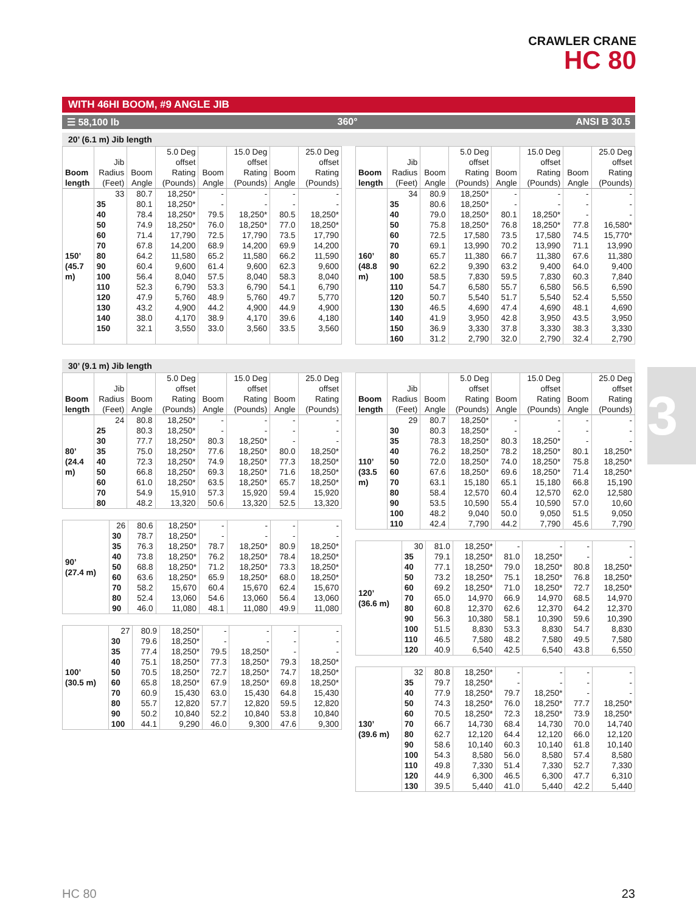CRAWLER CRANE
HC 80
WITH 46HI BOOM, #9 ANGLE JIB
☰ 58,100 lb 360° ANSI B 30.5
20’ (6.1 m) Jib length
| Boom length | Jib Radius (Feet) | Boom Angle | 5.0 Deg offset Rating (Pounds) | Boom Angle | 15.0 Deg offset Rating (Pounds) | Boom Angle | 25.0 Deg offset Rating (Pounds) |
| --- | --- | --- | --- | --- | --- | --- | --- |
| 150’ (45.7 m) | 33 | 80.7 | 18,250* | - | - | - | - |
| | 35 | 80.1 | 18,250* | - | - | - | - |
| | 40 | 78.4 | 18,250* | 79.5 | 18,250* | 80.5 | 18,250* |
| | 50 | 74.9 | 18,250* | 76.0 | 18,250* | 77.0 | 18,250* |
| | 60 | 71.4 | 17,790 | 72.5 | 17,790 | 73.5 | 17,790 |
| | 70 | 67.8 | 14,200 | 68.9 | 14,200 | 69.9 | 14,200 |
| | 80 | 64.2 | 11,580 | 65.2 | 11,580 | 66.2 | 11,590 |
| | 90 | 60.4 | 9,600 | 61.4 | 9,600 | 62.3 | 9,600 |
| | 100 | 56.4 | 8,040 | 57.5 | 8,040 | 58.3 | 8,040 |
| | 110 | 52.3 | 6,790 | 53.3 | 6,790 | 54.1 | 6,790 |
| | 120 | 47.9 | 5,760 | 48.9 | 5,760 | 49.7 | 5,770 |
| | 130 | 43.2 | 4,900 | 44.2 | 4,900 | 44.9 | 4,900 |
| | 140 | 38.0 | 4,170 | 38.9 | 4,170 | 39.6 | 4,180 |
| | 150 | 32.1 | 3,550 | 33.0 | 3,560 | 33.5 | 3,560 |
| Boom length | Jib Radius (Feet) | Boom Angle | 5.0 Deg offset Rating (Pounds) | Boom Angle | 15.0 Deg offset Rating (Pounds) | Boom Angle | 25.0 Deg offset Rating (Pounds) |
| --- | --- | --- | --- | --- | --- | --- | --- |
| 160’ (48.8 m) | 34 | 80.9 | 18,250* | - | - | - | - |
| | 35 | 80.6 | 18,250* | - | - | - | - |
| | 40 | 79.0 | 18,250* | 80.1 | 18,250* | - | - |
| | 50 | 75.8 | 18,250* | 76.8 | 18,250* | 77.8 | 16,580* |
| | 60 | 72.5 | 17,580 | 73.5 | 17,580 | 74.5 | 15,770* |
| | 70 | 69.1 | 13,990 | 70.2 | 13,990 | 71.1 | 13,990 |
| | 80 | 65.7 | 11,380 | 66.7 | 11,380 | 67.6 | 11,380 |
| | 90 | 62.2 | 9,390 | 63.2 | 9,400 | 64.0 | 9,400 |
| | 100 | 58.5 | 7,830 | 59.5 | 7,830 | 60.3 | 7,840 |
| | 110 | 54.7 | 6,580 | 55.7 | 6,580 | 56.5 | 6,590 |
| | 120 | 50.7 | 5,540 | 51.7 | 5,540 | 52.4 | 5,550 |
| | 130 | 46.5 | 4,690 | 47.4 | 4,690 | 48.1 | 4,690 |
| | 140 | 41.9 | 3,950 | 42.8 | 3,950 | 43.5 | 3,950 |
| | 150 | 36.9 | 3,330 | 37.8 | 3,330 | 38.3 | 3,330 |
| | 160 | 31.2 | 2,790 | 32.0 | 2,790 | 32.4 | 2,790 |
30’ (9.1 m) Jib length
| Boom length | Jib Radius (Feet) | Boom Angle | 5.0 Deg offset Rating (Pounds) | Boom Angle | 15.0 Deg offset Rating (Pounds) | Boom Angle | 25.0 Deg offset Rating (Pounds) |
| --- | --- | --- | --- | --- | --- | --- | --- |
| 80’ (24.4 m) | 24 | 80.8 | 18,250* | - | - | - | - |
| | 25 | 80.3 | 18,250* | - | - | - | - |
| | 30 | 77.7 | 18,250* | 80.3 | 18,250* | - | - |
| | 35 | 75.0 | 18,250* | 77.6 | 18,250* | 80.0 | 18,250* |
| | 40 | 72.3 | 18,250* | 74.9 | 18,250* | 77.3 | 18,250* |
| | 50 | 66.8 | 18,250* | 69.3 | 18,250* | 71.6 | 18,250* |
| | 60 | 61.0 | 18,250* | 63.5 | 18,250* | 65.7 | 18,250* |
| | 70 | 54.9 | 15,910 | 57.3 | 15,920 | 59.4 | 15,920 |
| | 80 | 48.2 | 13,320 | 50.6 | 13,320 | 52.5 | 13,320 |
| 90’ (27.4 m) | 26 | 80.6 | 18,250* | - | - | - | - |
| | 30 | 78.7 | 18,250* | - | - | - | - |
| | 35 | 76.3 | 18,250* | 78.7 | 18,250* | 80.9 | 18,250* |
| | 40 | 73.8 | 18,250* | 76.2 | 18,250* | 78.4 | 18,250* |
| | 50 | 68.8 | 18,250* | 71.2 | 18,250* | 73.3 | 18,250* |
| | 60 | 63.6 | 18,250* | 65.9 | 18,250* | 68.0 | 18,250* |
| | 70 | 58.2 | 15,670 | 60.4 | 15,670 | 62.4 | 15,670 |
| | 80 | 52.4 | 13,060 | 54.6 | 13,060 | 56.4 | 13,060 |
| | 90 | 46.0 | 11,080 | 48.1 | 11,080 | 49.9 | 11,080 |
| 100’ (30.5 m) | 27 | 80.9 | 18,250* | - | - | - | - |
| | 30 | 79.6 | 18,250* | - | - | - | - |
| | 35 | 77.4 | 18,250* | 79.5 | 18,250* | - | - |
| | 40 | 75.1 | 18,250* | 77.3 | 18,250* | 79.3 | 18,250* |
| | 50 | 70.5 | 18,250* | 72.7 | 18,250* | 74.7 | 18,250* |
| | 60 | 65.8 | 18,250* | 67.9 | 18,250* | 69.8 | 18,250* |
| | 70 | 60.9 | 15,430 | 63.0 | 15,430 | 64.8 | 15,430 |
| | 80 | 55.7 | 12,820 | 57.7 | 12,820 | 59.5 | 12,820 |
| | 90 | 50.2 | 10,840 | 52.2 | 10,840 | 53.8 | 10,840 |
| | 100 | 44.1 | 9,290 | 46.0 | 9,300 | 47.6 | 9,300 |
| Boom length | Jib Radius (Feet) | Boom Angle | 5.0 Deg offset Rating (Pounds) | Boom Angle | 15.0 Deg offset Rating (Pounds) | Boom Angle | 25.0 Deg offset Rating (Pounds) |
| --- | --- | --- | --- | --- | --- | --- | --- |
| 110’ (33.5 m) | 29 | 80.7 | 18,250* | - | - | - | - |
| | 30 | 80.3 | 18,250* | - | - | - | - |
| | 35 | 78.3 | 18,250* | 80.3 | 18,250* | - | - |
| | 40 | 76.2 | 18,250* | 78.2 | 18,250* | 80.1 | 18,250* |
| | 50 | 72.0 | 18,250* | 74.0 | 18,250* | 75.8 | 18,250* |
| | 60 | 67.6 | 18,250* | 69.6 | 18,250* | 71.4 | 18,250* |
| | 70 | 63.1 | 15,180 | 65.1 | 15,180 | 66.8 | 15,190 |
| | 80 | 58.4 | 12,570 | 60.4 | 12,570 | 62.0 | 12,580 |
| | 90 | 53.5 | 10,590 | 55.4 | 10,590 | 57.0 | 10,60 |
| | 100 | 48.2 | 9,040 | 50.0 | 9,050 | 51.5 | 9,050 |
| | 110 | 42.4 | 7,790 | 44.2 | 7,790 | 45.6 | 7,790 |
| 120’ (36.6 m) | 30 | 81.0 | 18,250* | - | - | - | - |
| | 35 | 79.1 | 18,250* | 81.0 | 18,250* | - | - |
| | 40 | 77.1 | 18,250* | 79.0 | 18,250* | 80.8 | 18,250* |
| | 50 | 73.2 | 18,250* | 75.1 | 18,250* | 76.8 | 18,250* |
| | 60 | 69.2 | 18,250* | 71.0 | 18,250* | 72.7 | 18,250* |
| | 70 | 65.0 | 14,970 | 66.9 | 14,970 | 68.5 | 14,970 |
| | 80 | 60.8 | 12,370 | 62.6 | 12,370 | 64.2 | 12,370 |
| | 90 | 56.3 | 10,380 | 58.1 | 10,390 | 59.6 | 10,390 |
| | 100 | 51.5 | 8,830 | 53.3 | 8,830 | 54.7 | 8,830 |
| | 110 | 46.5 | 7,580 | 48.2 | 7,580 | 49.5 | 7,580 |
| | 120 | 40.9 | 6,540 | 42.5 | 6,540 | 43.8 | 6,550 |
| 130’ (39.6 m) | 32 | 80.8 | 18,250* | - | - | - | - |
| | 35 | 79.7 | 18,250* | - | - | - | - |
| | 40 | 77.9 | 18,250* | 79.7 | 18,250* | - | - |
| | 50 | 74.3 | 18,250* | 76.0 | 18,250* | 77.7 | 18,250* |
| | 60 | 70.5 | 18,250* | 72.3 | 18,250* | 73.9 | 18,250* |
| | 70 | 66.7 | 14,730 | 68.4 | 14,730 | 70.0 | 14,740 |
| | 80 | 62.7 | 12,120 | 64.4 | 12,120 | 66.0 | 12,120 |
| | 90 | 58.6 | 10,140 | 60.3 | 10,140 | 61.8 | 10,140 |
| | 100 | 54.3 | 8,580 | 56.0 | 8,580 | 57.4 | 8,580 |
| | 110 | 49.8 | 7,330 | 51.4 | 7,330 | 52.7 | 7,330 |
| | 120 | 44.9 | 6,300 | 46.5 | 6,300 | 47.7 | 6,310 |
| | 130 | 39.5 | 5,440 | 41.0 | 5,440 | 42.2 | 5,440 |
3
HC 80 23